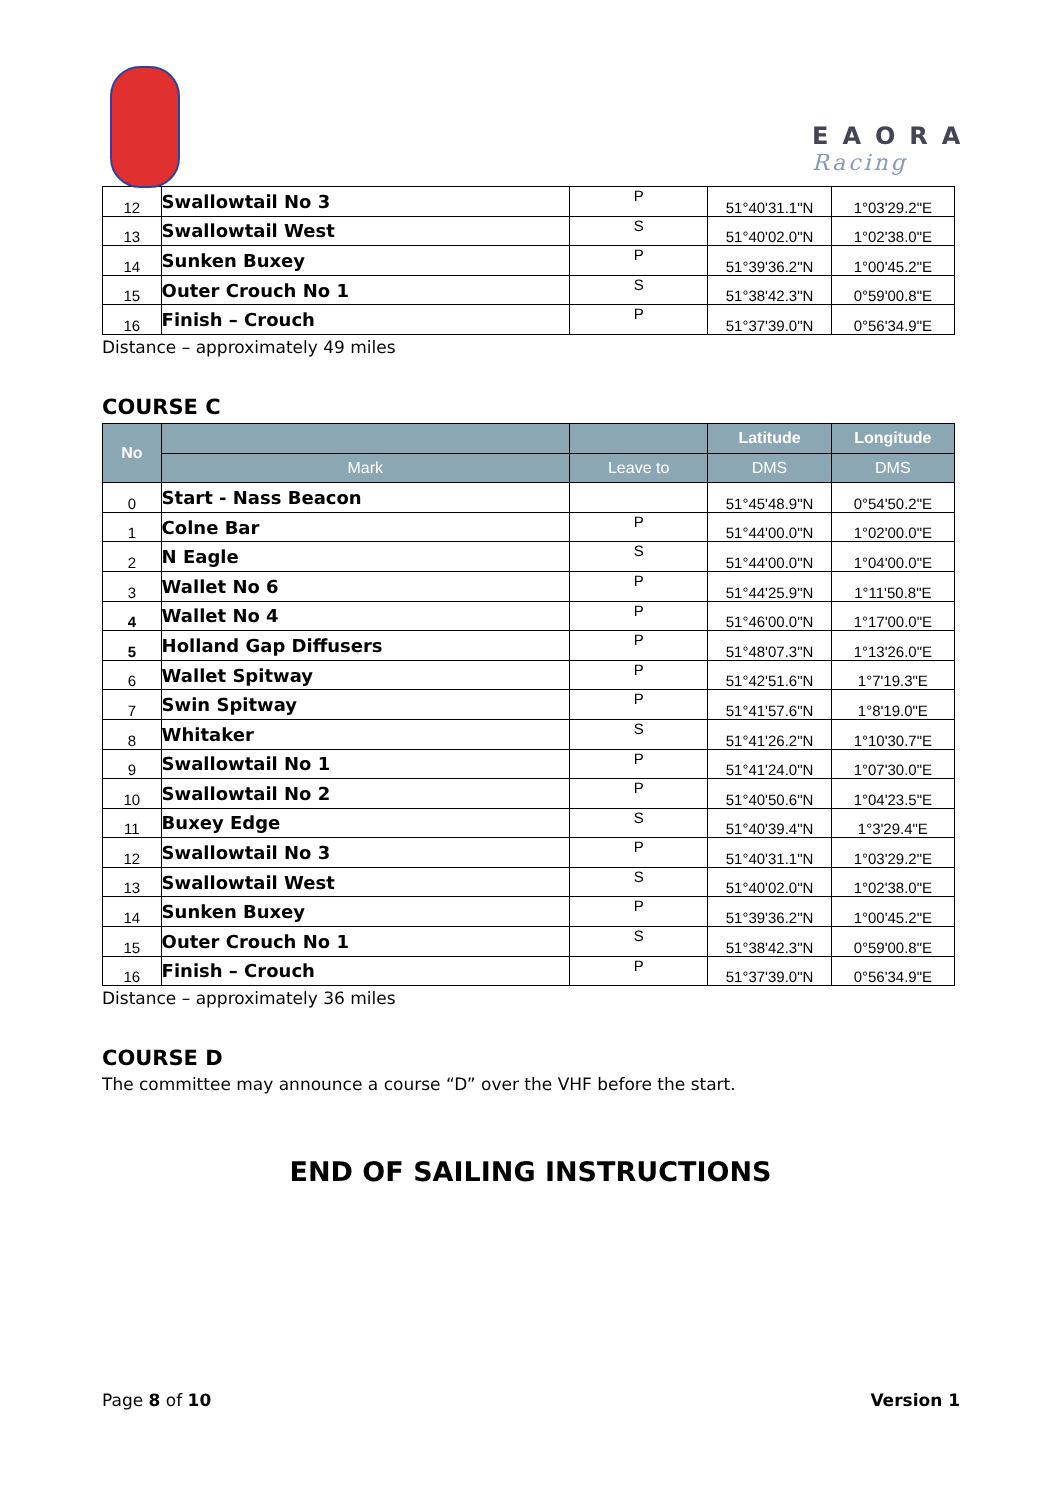EAORA
Racing
| 12 | Swallowtail No 3 | P | 51°40'31.1"N | 1°03'29.2"E |
| 13 | Swallowtail West | S | 51°40'02.0"N | 1°02'38.0"E |
| 14 | Sunken Buxey | P | 51°39'36.2"N | 1°00'45.2"E |
| 15 | Outer Crouch No 1 | S | 51°38'42.3"N | 0°59'00.8"E |
| 16 | Finish – Crouch | P | 51°37'39.0"N | 0°56'34.9"E |
Distance – approximately 49 miles
COURSE C
| No | | | Latitude | Longitude |
| --- | --- | --- | --- | --- |
| | Mark | Leave to | DMS | DMS |
| 0 | Start - Nass Beacon | | 51°45'48.9"N | 0°54'50.2"E |
| 1 | Colne Bar | P | 51°44'00.0"N | 1°02'00.0"E |
| 2 | N Eagle | S | 51°44'00.0"N | 1°04'00.0"E |
| 3 | Wallet No 6 | P | 51°44'25.9"N | 1°11'50.8"E |
| 4 | Wallet No 4 | P | 51°46'00.0"N | 1°17'00.0"E |
| 5 | Holland Gap Diffusers | P | 51°48'07.3"N | 1°13'26.0"E |
| 6 | Wallet Spitway | P | 51°42'51.6"N | 1°7'19.3"E |
| 7 | Swin Spitway | P | 51°41'57.6"N | 1°8'19.0"E |
| 8 | Whitaker | S | 51°41'26.2"N | 1°10'30.7"E |
| 9 | Swallowtail No 1 | P | 51°41'24.0"N | 1°07'30.0"E |
| 10 | Swallowtail No 2 | P | 51°40'50.6"N | 1°04'23.5"E |
| 11 | Buxey Edge | S | 51°40'39.4"N | 1°3'29.4"E |
| 12 | Swallowtail No 3 | P | 51°40'31.1"N | 1°03'29.2"E |
| 13 | Swallowtail West | S | 51°40'02.0"N | 1°02'38.0"E |
| 14 | Sunken Buxey | P | 51°39'36.2"N | 1°00'45.2"E |
| 15 | Outer Crouch No 1 | S | 51°38'42.3"N | 0°59'00.8"E |
| 16 | Finish – Crouch | P | 51°37'39.0"N | 0°56'34.9"E |
Distance – approximately 36 miles
COURSE D
The committee may announce a course “D” over the VHF before the start.
END OF SAILING INSTRUCTIONS
Page 8 of 10 Version 1